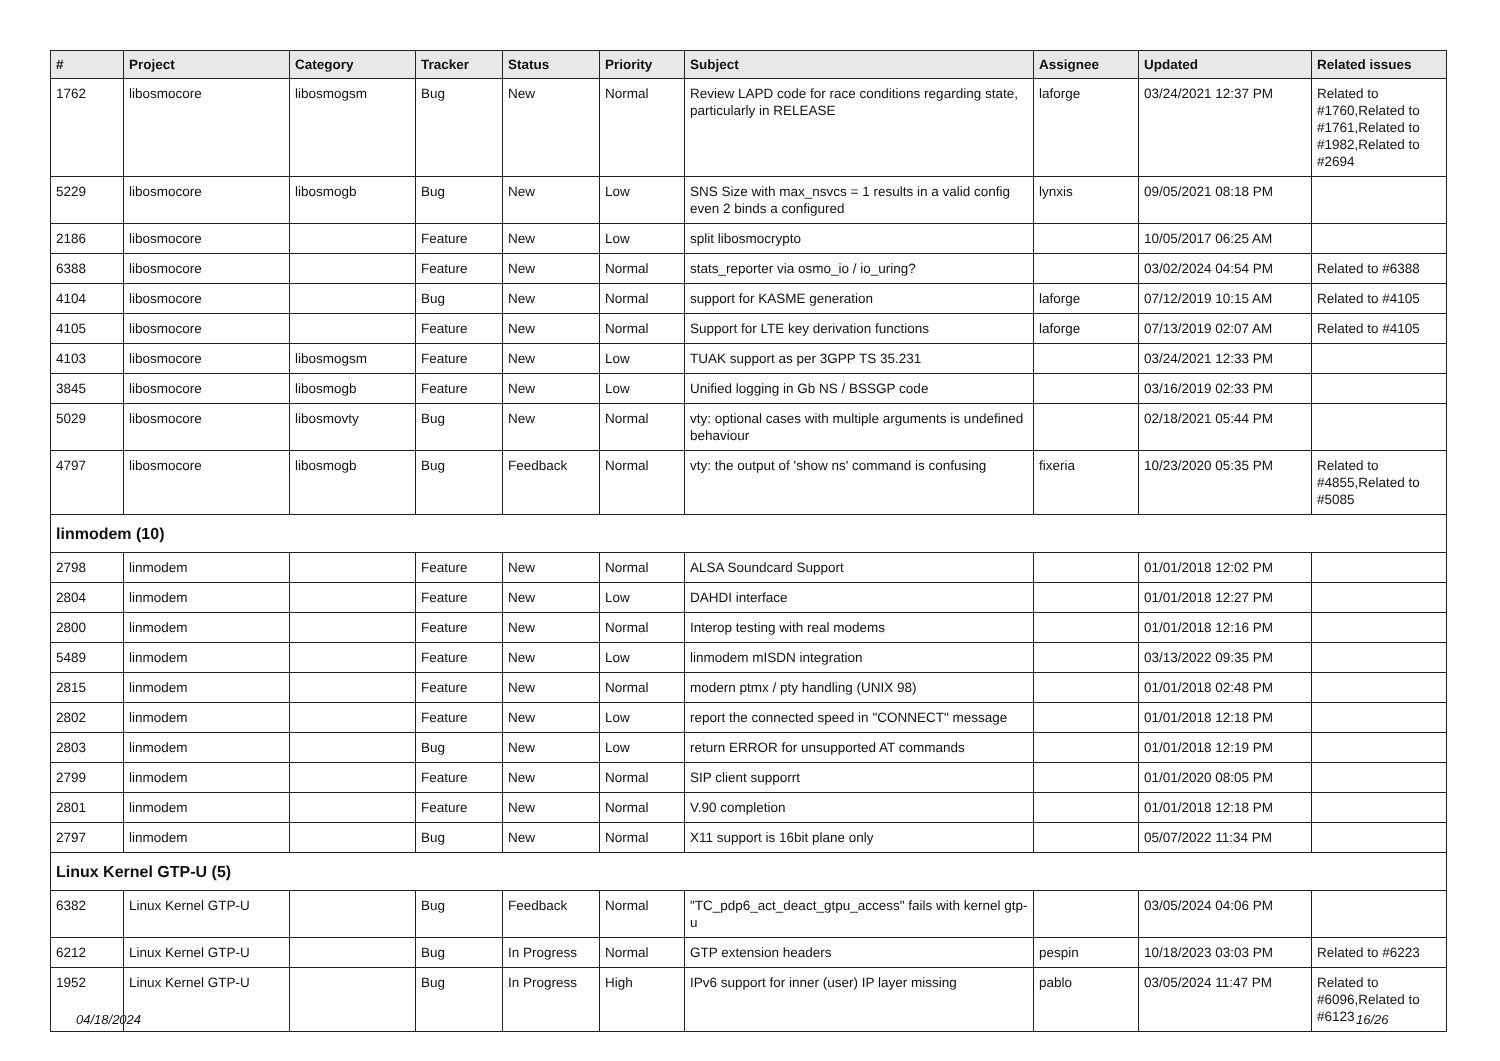| # | Project | Category | Tracker | Status | Priority | Subject | Assignee | Updated | Related issues |
| --- | --- | --- | --- | --- | --- | --- | --- | --- | --- |
| 1762 | libosmocore | libosmogsm | Bug | New | Normal | Review LAPD code for race conditions regarding state, particularly in RELEASE | laforge | 03/24/2021 12:37 PM | Related to #1760,Related to #1761,Related to #1982,Related to #2694 |
| 5229 | libosmocore | libosmogb | Bug | New | Low | SNS Size with max_nsvcs = 1 results in a valid config even 2 binds a configured | lynxis | 09/05/2021 08:18 PM | |
| 2186 | libosmocore | | Feature | New | Low | split libosmocrypto | | 10/05/2017 06:25 AM | |
| 6388 | libosmocore | | Feature | New | Normal | stats_reporter via osmo_io / io_uring? | | 03/02/2024 04:54 PM | Related to #6388 |
| 4104 | libosmocore | | Bug | New | Normal | support for KASME generation | laforge | 07/12/2019 10:15 AM | Related to #4105 |
| 4105 | libosmocore | | Feature | New | Normal | Support for LTE key derivation functions | laforge | 07/13/2019 02:07 AM | Related to #4105 |
| 4103 | libosmocore | libosmogsm | Feature | New | Low | TUAK support as per 3GPP TS 35.231 | | 03/24/2021 12:33 PM | |
| 3845 | libosmocore | libosmogb | Feature | New | Low | Unified logging in Gb NS / BSSGP code | | 03/16/2019 02:33 PM | |
| 5029 | libosmocore | libosmovty | Bug | New | Normal | vty: optional cases with multiple arguments is undefined behaviour | | 02/18/2021 05:44 PM | |
| 4797 | libosmocore | libosmogb | Bug | Feedback | Normal | vty: the output of 'show ns' command is confusing | fixeria | 10/23/2020 05:35 PM | Related to #4855,Related to #5085 |
| linmodem (10) | | | | | | | | | |
| 2798 | linmodem | | Feature | New | Normal | ALSA Soundcard Support | | 01/01/2018 12:02 PM | |
| 2804 | linmodem | | Feature | New | Low | DAHDI interface | | 01/01/2018 12:27 PM | |
| 2800 | linmodem | | Feature | New | Normal | Interop testing with real modems | | 01/01/2018 12:16 PM | |
| 5489 | linmodem | | Feature | New | Low | linmodem mISDN integration | | 03/13/2022 09:35 PM | |
| 2815 | linmodem | | Feature | New | Normal | modern ptmx / pty handling (UNIX 98) | | 01/01/2018 02:48 PM | |
| 2802 | linmodem | | Feature | New | Low | report the connected speed in "CONNECT" message | | 01/01/2018 12:18 PM | |
| 2803 | linmodem | | Bug | New | Low | return ERROR for unsupported AT commands | | 01/01/2018 12:19 PM | |
| 2799 | linmodem | | Feature | New | Normal | SIP client supporrt | | 01/01/2020 08:05 PM | |
| 2801 | linmodem | | Feature | New | Normal | V.90 completion | | 01/01/2018 12:18 PM | |
| 2797 | linmodem | | Bug | New | Normal | X11 support is 16bit plane only | | 05/07/2022 11:34 PM | |
| Linux Kernel GTP-U (5) | | | | | | | | | |
| 6382 | Linux Kernel GTP-U | | Bug | Feedback | Normal | "TC_pdp6_act_deact_gtpu_access" fails with kernel gtp-u | | 03/05/2024 04:06 PM | |
| 6212 | Linux Kernel GTP-U | | Bug | In Progress | Normal | GTP extension headers | pespin | 10/18/2023 03:03 PM | Related to #6223 |
| 1952 | Linux Kernel GTP-U | | Bug | In Progress | High | IPv6 support for inner (user) IP layer missing | pablo | 03/05/2024 11:47 PM | Related to #6096,Related to #6123 |
04/18/2024 16/26